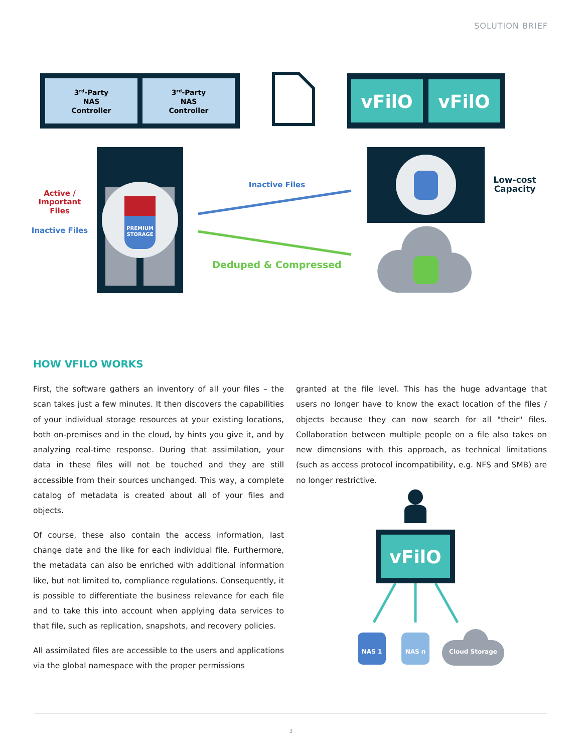SOLUTION BRIEF
3rd-Party
NAS
Controller
3rd-Party
NAS
Controller
vFilO
vFilO
PREMIUM
STORAGE
Active /
Important
Files
Inactive Files
Inactive Files
Deduped & Compressed
Low-cost
Capacity
HOW VFILO WORKS
First, the software gathers an inventory of all your files – the scan takes just a few minutes. It then discovers the capabilities of your individual storage resources at your existing locations, both on-premises and in the cloud, by hints you give it, and by analyzing real-time response. During that assimilation, your data in these files will not be touched and they are still accessible from their sources unchanged. This way, a complete catalog of metadata is created about all of your files and objects.
Of course, these also contain the access information, last change date and the like for each individual file. Furthermore, the metadata can also be enriched with additional information like, but not limited to, compliance regulations. Consequently, it is possible to differentiate the business relevance for each file and to take this into account when applying data services to that file, such as replication, snapshots, and recovery policies.
All assimilated files are accessible to the users and applications via the global namespace with the proper permissions
granted at the file level. This has the huge advantage that users no longer have to know the exact location of the files / objects because they can now search for all "their" files. Collaboration between multiple people on a file also takes on new dimensions with this approach, as technical limitations (such as access protocol incompatibility, e.g. NFS and SMB) are no longer restrictive.
vFilO
NAS 1
NAS n
Cloud Storage
3